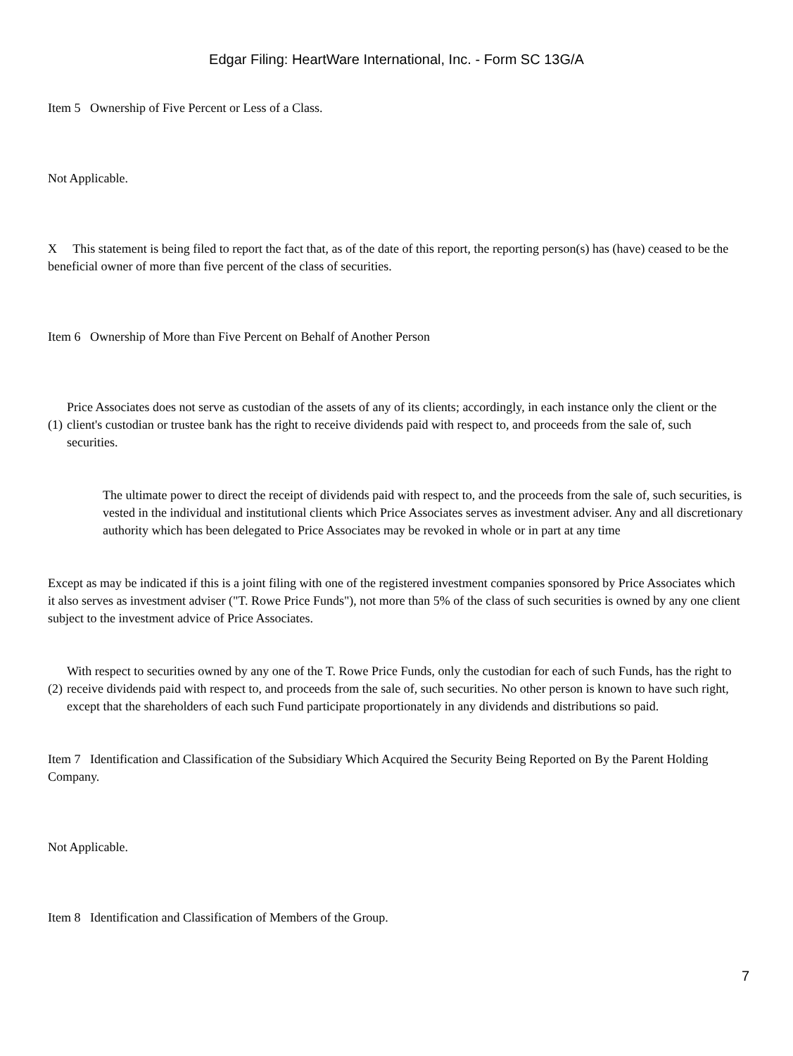Edgar Filing: HeartWare International, Inc. - Form SC 13G/A
Item 5 Ownership of Five Percent or Less of a Class.
Not Applicable.
X This statement is being filed to report the fact that, as of the date of this report, the reporting person(s) has (have) ceased to be the beneficial owner of more than five percent of the class of securities.
Item 6 Ownership of More than Five Percent on Behalf of Another Person
(1)
Price Associates does not serve as custodian of the assets of any of its clients; accordingly, in each instance only the client or the client's custodian or trustee bank has the right to receive dividends paid with respect to, and proceeds from the sale of, such securities.
The ultimate power to direct the receipt of dividends paid with respect to, and the proceeds from the sale of, such securities, is vested in the individual and institutional clients which Price Associates serves as investment adviser. Any and all discretionary authority which has been delegated to Price Associates may be revoked in whole or in part at any time
Except as may be indicated if this is a joint filing with one of the registered investment companies sponsored by Price Associates which it also serves as investment adviser ("T. Rowe Price Funds"), not more than 5% of the class of such securities is owned by any one client subject to the investment advice of Price Associates.
(2)
With respect to securities owned by any one of the T. Rowe Price Funds, only the custodian for each of such Funds, has the right to receive dividends paid with respect to, and proceeds from the sale of, such securities. No other person is known to have such right, except that the shareholders of each such Fund participate proportionately in any dividends and distributions so paid.
Item 7 Identification and Classification of the Subsidiary Which Acquired the Security Being Reported on By the Parent Holding Company.
Not Applicable.
Item 8 Identification and Classification of Members of the Group.
7